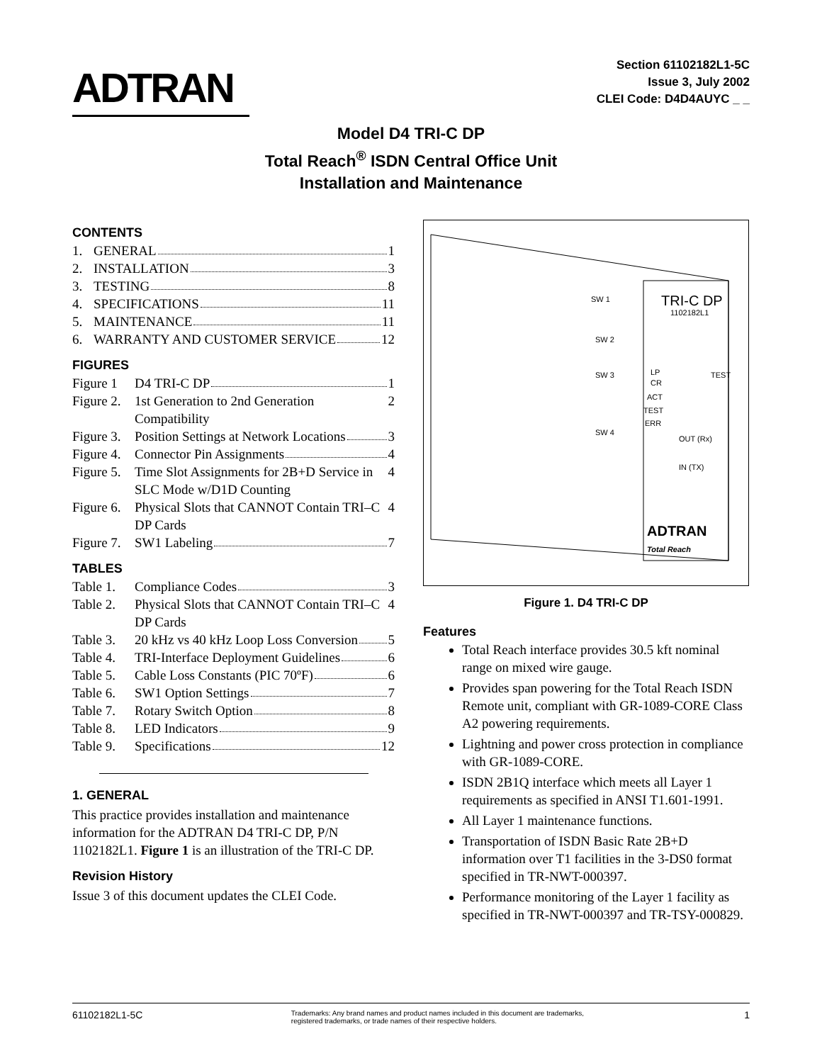ADTRAN
Section 61102182L1-5C
Issue 3, July 2002
CLEI Code: D4D4AUYC _ _
Model D4 TRI-C DP
Total Reach<sup>®</sup> ISDN Central Office Unit
Installation and Maintenance
CONTENTS
1. GENERAL 1
2. INSTALLATION 3
3. TESTING 8
4. SPECIFICATIONS 11
5. MAINTENANCE 11
6. WARRANTY AND CUSTOMER SERVICE 12
FIGURES
Figure 1 D4 TRI-C DP 1
Figure 2. 1st Generation to 2nd Generation Compatibility 2
Figure 3. Position Settings at Network Locations 3
Figure 4. Connector Pin Assignments 4
Figure 5. Time Slot Assignments for 2B+D Service in SLC Mode w/D1D Counting 4
Figure 6. Physical Slots that CANNOT Contain TRI–C DP Cards 4
Figure 7. SW1 Labeling 7
TABLES
Table 1. Compliance Codes 3
Table 2. Physical Slots that CANNOT Contain TRI–C DP Cards 4
Table 3. 20 kHz vs 40 kHz Loop Loss Conversion 5
Table 4. TRI-Interface Deployment Guidelines 6
Table 5. Cable Loss Constants (PIC 70ºF) 6
Table 6. SW1 Option Settings 7
Table 7. Rotary Switch Option 8
Table 8. LED Indicators 9
Table 9. Specifications 12
1. GENERAL
This practice provides installation and maintenance information for the ADTRAN D4 TRI-C DP, P/N 1102182L1. Figure 1 is an illustration of the TRI-C DP.
Revision History
Issue 3 of this document updates the CLEI Code.
SW 1
SW 2
SW 3
SW 4
TRI-C DP
1102182L1
LP
CR
ACT
TEST
ERR
TEST
OUT (Rx)
IN (TX)
ADTRAN
Total Reach
Figure 1. D4 TRI-C DP
Features
Total Reach interface provides 30.5 kft nominal range on mixed wire gauge.
Provides span powering for the Total Reach ISDN Remote unit, compliant with GR-1089-CORE Class A2 powering requirements.
Lightning and power cross protection in compliance with GR-1089-CORE.
ISDN 2B1Q interface which meets all Layer 1 requirements as specified in ANSI T1.601-1991.
All Layer 1 maintenance functions.
Transportation of ISDN Basic Rate 2B+D information over T1 facilities in the 3-DS0 format specified in TR-NWT-000397.
Performance monitoring of the Layer 1 facility as specified in TR-NWT-000397 and TR-TSY-000829.
61102182L1-5C Trademarks: Any brand names and product names included in this document are trademarks, registered trademarks, or trade names of their respective holders. 1